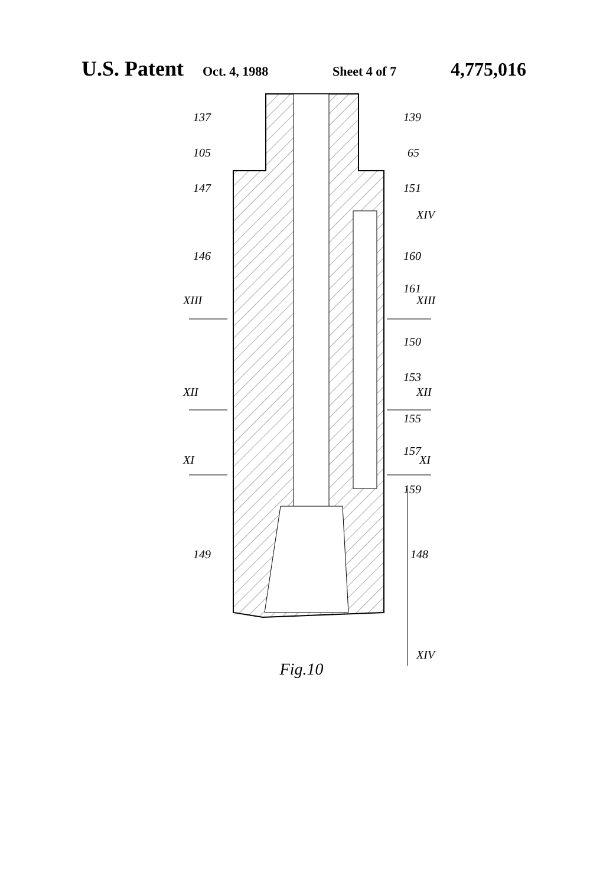U.S. Patent Oct. 4, 1988 Sheet 4 of 7 4,775,016
137 139
105 65
147 151
XIV
146 160
161
XIII XIII
150
153
XII XII
155
157
XI XI
159
149 148
XIV
Fig.10